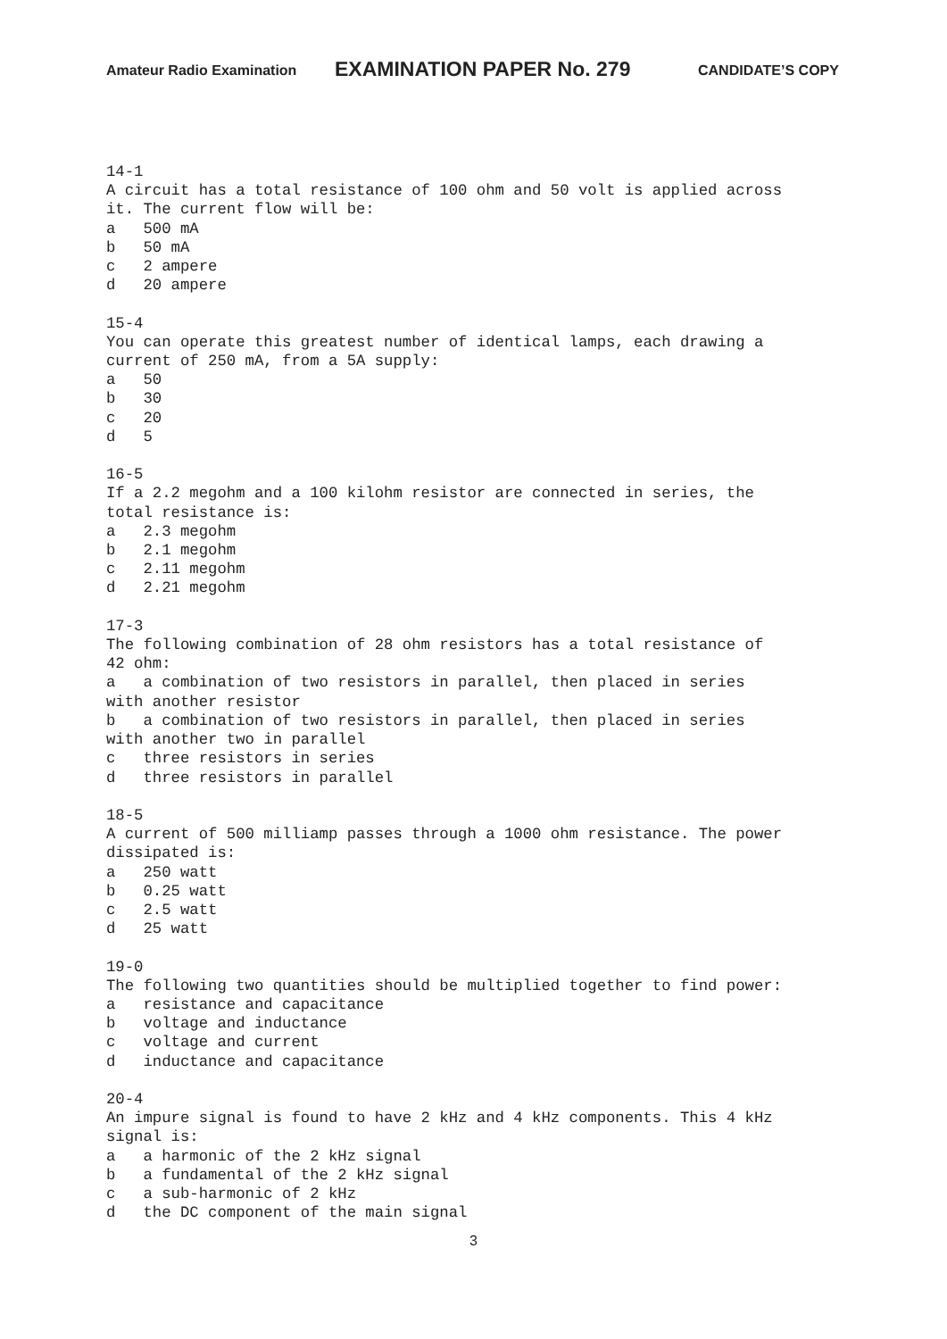Amateur Radio Examination EXAMINATION PAPER No. 279 CANDIDATE’S COPY
14-1
A circuit has a total resistance of 100 ohm and 50 volt is applied across
it. The current flow will be:
a   500 mA
b   50 mA
c   2 ampere
d   20 ampere

15-4
You can operate this greatest number of identical lamps, each drawing a
current of 250 mA, from a 5A supply:
a   50
b   30
c   20
d   5

16-5
If a 2.2 megohm and a 100 kilohm resistor are connected in series, the
total resistance is:
a   2.3 megohm
b   2.1 megohm
c   2.11 megohm
d   2.21 megohm

17-3
The following combination of 28 ohm resistors has a total resistance of
42 ohm:
a   a combination of two resistors in parallel, then placed in series
with another resistor
b   a combination of two resistors in parallel, then placed in series
with another two in parallel
c   three resistors in series
d   three resistors in parallel

18-5
A current of 500 milliamp passes through a 1000 ohm resistance. The power
dissipated is:
a   250 watt
b   0.25 watt
c   2.5 watt
d   25 watt

19-0
The following two quantities should be multiplied together to find power:
a   resistance and capacitance
b   voltage and inductance
c   voltage and current
d   inductance and capacitance

20-4
An impure signal is found to have 2 kHz and 4 kHz components. This 4 kHz
signal is:
a   a harmonic of the 2 kHz signal
b   a fundamental of the 2 kHz signal
c   a sub-harmonic of 2 kHz
d   the DC component of the main signal
3